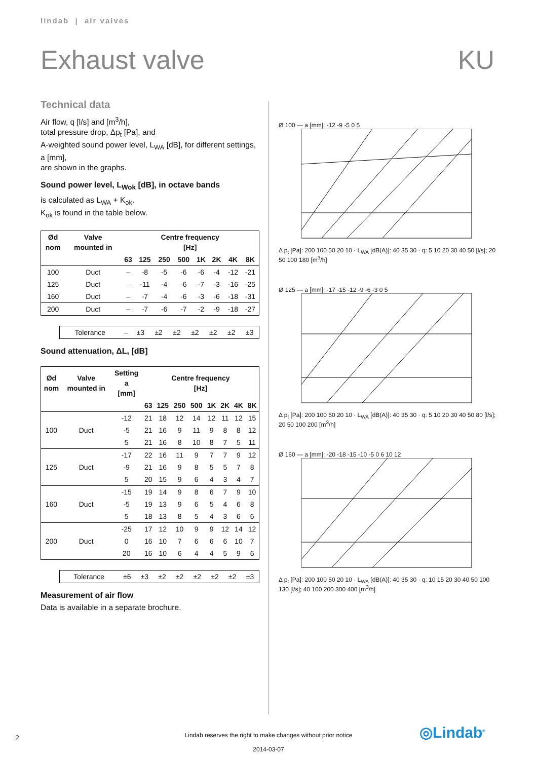lindab | air valves
Exhaust valve KU
Technical data
Air flow, q [l/s] and [m<sup>3</sup>/h],
total pressure drop, Δp<sub>t</sub> [Pa], and
A-weighted sound power level, L<sub>WA</sub> [dB], for different settings, a [mm],
are shown in the graphs.
Sound power level, L<sub>Wok</sub> [dB], in octave bands
is calculated as L<sub>WA</sub> + K<sub>ok</sub>.
K<sub>ok</sub> is found in the table below.
| Ød nom | Valve mounted in | Centre frequency [Hz] | | | | | | | |
| --- | --- | --- | --- | --- | --- | --- | --- | --- | --- |
| | | 63 | 125 | 250 | 500 | 1K | 2K | 4K | 8K |
| 100 | Duct | – | -8 | -5 | -6 | -6 | -4 | -12 | -21 |
| 125 | Duct | – | -11 | -4 | -6 | -7 | -3 | -16 | -25 |
| 160 | Duct | – | -7 | -4 | -6 | -3 | -6 | -18 | -31 |
| 200 | Duct | – | -7 | -6 | -7 | -2 | -9 | -18 | -27 |
| Tolerance | – | ±3 | ±2 | ±2 | ±2 | ±2 | ±2 | ±3 |
Sound attenuation, ΔL, [dB]
| Ød nom | Valve mounted in | Setting a [mm] | Centre frequency [Hz] | | | | | | | |
| --- | --- | --- | --- | --- | --- | --- | --- | --- | --- | --- |
| | | | 63 | 125 | 250 | 500 | 1K | 2K | 4K | 8K |
| 100 | Duct | -12 | 21 | 18 | 12 | 14 | 12 | 11 | 12 | 15 |
| | | -5 | 21 | 16 | 9 | 11 | 9 | 8 | 8 | 12 |
| | | 5 | 21 | 16 | 8 | 10 | 8 | 7 | 5 | 11 |
| 125 | Duct | -17 | 22 | 16 | 11 | 9 | 7 | 7 | 9 | 12 |
| | | -9 | 21 | 16 | 9 | 8 | 5 | 5 | 7 | 8 |
| | | 5 | 20 | 15 | 9 | 6 | 4 | 3 | 4 | 7 |
| 160 | Duct | -15 | 19 | 14 | 9 | 8 | 6 | 7 | 9 | 10 |
| | | -5 | 19 | 13 | 9 | 6 | 5 | 4 | 6 | 8 |
| | | 5 | 18 | 13 | 8 | 5 | 4 | 3 | 6 | 6 |
| 200 | Duct | -25 | 17 | 12 | 10 | 9 | 9 | 12 | 14 | 12 |
| | | 0 | 16 | 10 | 7 | 6 | 6 | 6 | 10 | 7 |
| | | 20 | 16 | 10 | 6 | 4 | 4 | 5 | 9 | 6 |
| Tolerance | ±6 | ±3 | ±2 | ±2 | ±2 | ±2 | ±2 | ±3 |
Measurement of air flow
Data is available in a separate brochure.
Ø 100 — a [mm]: -12 -9 -5 0 5
Δ p<sub>t</sub> [Pa]: 200 100 50 20 10 · L<sub>WA</sub> [dB(A)]: 40 35 30 · q: 5 10 20 30 40 50 [l/s]; 20 50 100 180 [m<sup>3</sup>/h]
Ø 125 — a [mm]: -17 -15 -12 -9 -6 -3 0 5
Δ p<sub>t</sub> [Pa]: 200 100 50 20 10 · L<sub>WA</sub> [dB(A)]: 40 35 30 · q: 5 10 20 30 40 50 80 [l/s]; 20 50 100 200 [m<sup>3</sup>/h]
Ø 160 — a [mm]: -20 -18 -15 -10 -5 0 6 10 12
Δ p<sub>t</sub> [Pa]: 200 100 50 20 10 · L<sub>WA</sub> [dB(A)]: 40 35 30 · q: 10 15 20 30 40 50 100 130 [l/s]; 40 100 200 300 400 [m<sup>3</sup>/h]
2
Lindab reserves the right to make changes without prior notice
2014-03-07
◎Lindab<sup>®</sup>